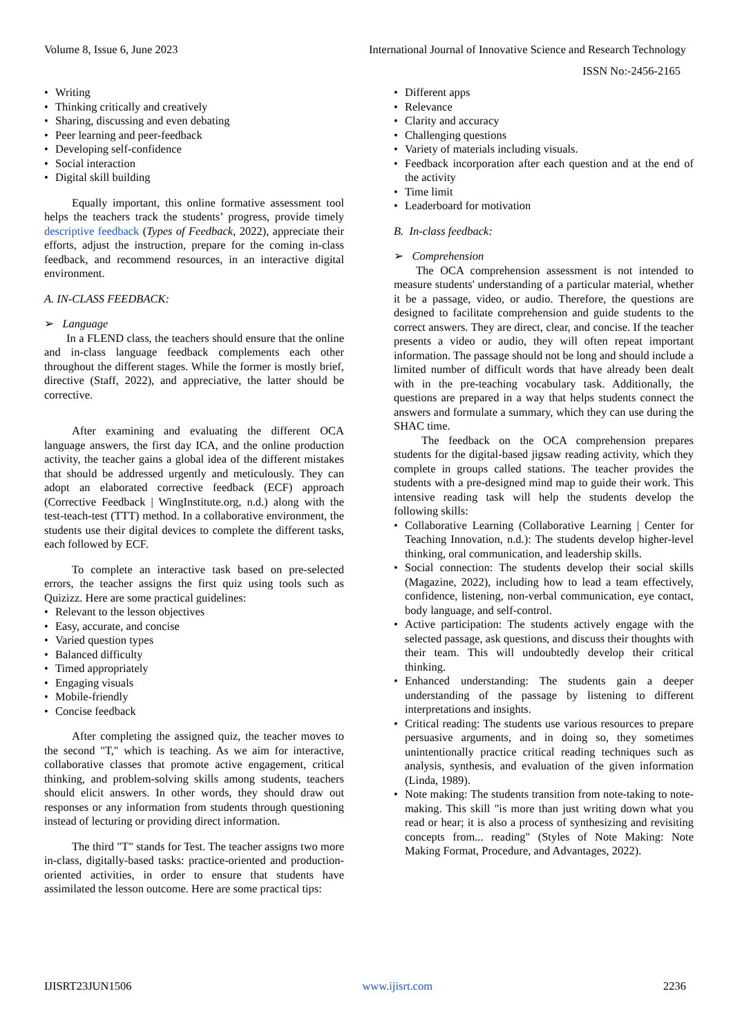Volume 8, Issue 6, June 2023 International Journal of Innovative Science and Research Technology
ISSN No:-2456-2165
• Writing
• Thinking critically and creatively
• Sharing, discussing and even debating
• Peer learning and peer-feedback
• Developing self-confidence
• Social interaction
• Digital skill building
Equally important, this online formative assessment tool helps the teachers track the students’ progress, provide timely descriptive feedback (Types of Feedback, 2022), appreciate their efforts, adjust the instruction, prepare for the coming in-class feedback, and recommend resources, in an interactive digital environment.
A. IN-CLASS FEEDBACK:
➢ Language
In a FLEND class, the teachers should ensure that the online and in-class language feedback complements each other throughout the different stages. While the former is mostly brief, directive (Staff, 2022), and appreciative, the latter should be corrective.
After examining and evaluating the different OCA language answers, the first day ICA, and the online production activity, the teacher gains a global idea of the different mistakes that should be addressed urgently and meticulously. They can adopt an elaborated corrective feedback (ECF) approach (Corrective Feedback | WingInstitute.org, n.d.) along with the test-teach-test (TTT) method. In a collaborative environment, the students use their digital devices to complete the different tasks, each followed by ECF.
To complete an interactive task based on pre-selected errors, the teacher assigns the first quiz using tools such as Quizizz. Here are some practical guidelines:
• Relevant to the lesson objectives
• Easy, accurate, and concise
• Varied question types
• Balanced difficulty
• Timed appropriately
• Engaging visuals
• Mobile-friendly
• Concise feedback
After completing the assigned quiz, the teacher moves to the second "T," which is teaching. As we aim for interactive, collaborative classes that promote active engagement, critical thinking, and problem-solving skills among students, teachers should elicit answers. In other words, they should draw out responses or any information from students through questioning instead of lecturing or providing direct information.
The third "T" stands for Test. The teacher assigns two more in-class, digitally-based tasks: practice-oriented and production-oriented activities, in order to ensure that students have assimilated the lesson outcome. Here are some practical tips:
• Different apps
• Relevance
• Clarity and accuracy
• Challenging questions
• Variety of materials including visuals.
• Feedback incorporation after each question and at the end of the activity
• Time limit
• Leaderboard for motivation
B. In-class feedback:
➢ Comprehension
The OCA comprehension assessment is not intended to measure students' understanding of a particular material, whether it be a passage, video, or audio. Therefore, the questions are designed to facilitate comprehension and guide students to the correct answers. They are direct, clear, and concise. If the teacher presents a video or audio, they will often repeat important information. The passage should not be long and should include a limited number of difficult words that have already been dealt with in the pre-teaching vocabulary task. Additionally, the questions are prepared in a way that helps students connect the answers and formulate a summary, which they can use during the SHAC time.
The feedback on the OCA comprehension prepares students for the digital-based jigsaw reading activity, which they complete in groups called stations. The teacher provides the students with a pre-designed mind map to guide their work. This intensive reading task will help the students develop the following skills:
• Collaborative Learning (Collaborative Learning | Center for Teaching Innovation, n.d.): The students develop higher-level thinking, oral communication, and leadership skills.
• Social connection: The students develop their social skills (Magazine, 2022), including how to lead a team effectively, confidence, listening, non-verbal communication, eye contact, body language, and self-control.
• Active participation: The students actively engage with the selected passage, ask questions, and discuss their thoughts with their team. This will undoubtedly develop their critical thinking.
• Enhanced understanding: The students gain a deeper understanding of the passage by listening to different interpretations and insights.
• Critical reading: The students use various resources to prepare persuasive arguments, and in doing so, they sometimes unintentionally practice critical reading techniques such as analysis, synthesis, and evaluation of the given information (Linda, 1989).
• Note making: The students transition from note-taking to note-making. This skill "is more than just writing down what you read or hear; it is also a process of synthesizing and revisiting concepts from... reading" (Styles of Note Making: Note Making Format, Procedure, and Advantages, 2022).
IJISRT23JUN1506 www.ijisrt.com 2236